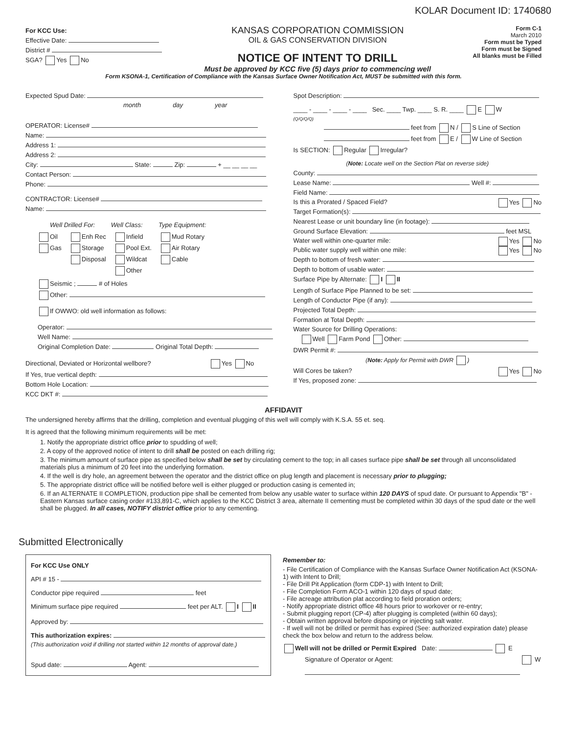KOLAR Document ID: 1740680
For KCC Use:
Effective Date:
District #
SGA? Yes No
KANSAS CORPORATION COMMISSION
OIL & GAS CONSERVATION DIVISION
NOTICE OF INTENT TO DRILL
Must be approved by KCC five (5) days prior to commencing well
Form C-1
March 2010
Form must be Typed
Form must be Signed
All blanks must be Filled
Form KSONA-1, Certification of Compliance with the Kansas Surface Owner Notification Act, MUST be submitted with this form.
Expected Spud Date:
month day year
OPERATOR: License#
Name:
Address 1:
Address 2:
City: State: Zip: + __ __ __ __
Contact Person:
Phone:
CONTRACTOR: License#
Name:
Well Drilled For: Well Class: Type Equipment:
Oil
Gas
Enh Rec
Storage
Disposal
Infield
Pool Ext.
Wildcat
Other
Mud Rotary
Air Rotary
Cable
Seismic ; # of Holes
Other:
If OWWO: old well information as follows:
Operator:
Well Name:
Original Completion Date: Original Total Depth:
Directional, Deviated or Horizontal wellbore? Yes No
If Yes, true vertical depth:
Bottom Hole Location:
KCC DKT #:
Spot Description:
____ - ____ - ____ - ____ Sec. ____ Twp. ____ S. R. ____ E W
(Q/Q/Q/Q)
feet from N / S Line of Section
feet from E / W Line of Section
Is SECTION: Regular Irregular?
(Note: Locate well on the Section Plat on reverse side)
County:
Lease Name: Well #:
Field Name:
Is this a Prorated / Spaced Field? Yes No
Target Formation(s):
Nearest Lease or unit boundary line (in footage):
Ground Surface Elevation: feet MSL
Water well within one-quarter mile: Yes No
Public water supply well within one mile: Yes No
Depth to bottom of fresh water:
Depth to bottom of usable water:
Surface Pipe by Alternate: I II
Length of Surface Pipe Planned to be set:
Length of Conductor Pipe (if any):
Projected Total Depth:
Formation at Total Depth:
Water Source for Drilling Operations:
Well Farm Pond Other:
DWR Permit #:
(Note: Apply for Permit with DWR )
Will Cores be taken? Yes No
If Yes, proposed zone:
AFFIDAVIT
The undersigned hereby affirms that the drilling, completion and eventual plugging of this well will comply with K.S.A. 55 et. seq.
It is agreed that the following minimum requirements will be met:
1. Notify the appropriate district office prior to spudding of well;
2. A copy of the approved notice of intent to drill shall be posted on each drilling rig;
3. The minimum amount of surface pipe as specified below shall be set by circulating cement to the top; in all cases surface pipe shall be set through all unconsolidated materials plus a minimum of 20 feet into the underlying formation.
4. If the well is dry hole, an agreement between the operator and the district office on plug length and placement is necessary prior to plugging;
5. The appropriate district office will be notified before well is either plugged or production casing is cemented in;
6. If an ALTERNATE II COMPLETION, production pipe shall be cemented from below any usable water to surface within 120 DAYS of spud date. Or pursuant to Appendix "B" - Eastern Kansas surface casing order #133,891-C, which applies to the KCC District 3 area, alternate II cementing must be completed within 30 days of the spud date or the well shall be plugged. In all cases, NOTIFY district office prior to any cementing.
Submitted Electronically
For KCC Use ONLY
API # 15 -
Conductor pipe required feet
Minimum surface pipe required feet per ALT. I II
Approved by:
This authorization expires:
(This authorization void if drilling not started within 12 months of approval date.)
Spud date: Agent:
Remember to:
- File Certification of Compliance with the Kansas Surface Owner Notification Act (KSONA-1) with Intent to Drill;
- File Drill Pit Application (form CDP-1) with Intent to Drill;
- File Completion Form ACO-1 within 120 days of spud date;
- File acreage attribution plat according to field proration orders;
- Notify appropriate district office 48 hours prior to workover or re-entry;
- Submit plugging report (CP-4) after plugging is completed (within 60 days);
- Obtain written approval before disposing or injecting salt water.
- If well will not be drilled or permit has expired (See: authorized expiration date) please check the box below and return to the address below.
Well will not be drilled or Permit Expired Date: E
Signature of Operator or Agent: W